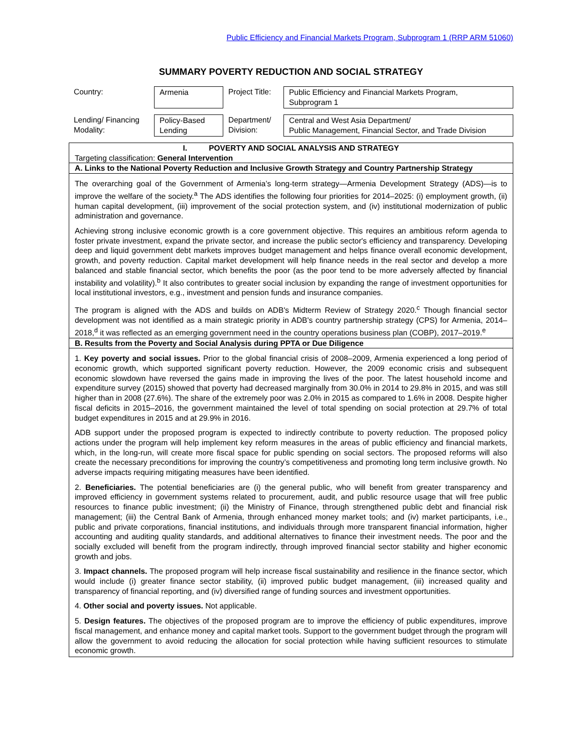Public Efficiency and Financial Markets Program, Subprogram 1 (RRP ARM 51060)
SUMMARY POVERTY REDUCTION AND SOCIAL STRATEGY
| Country: | Armenia | Project Title: | Public Efficiency and Financial Markets Program, Subprogram 1 |
| Lending/ Financing Modality: | Policy-Based Lending | Department/ Division: | Central and West Asia Department/ Public Management, Financial Sector, and Trade Division |
I. POVERTY AND SOCIAL ANALYSIS AND STRATEGY
Targeting classification: General Intervention
A. Links to the National Poverty Reduction and Inclusive Growth Strategy and Country Partnership Strategy
The overarching goal of the Government of Armenia’s long-term strategy—Armenia Development Strategy (ADS)—is to improve the welfare of the society.<sup>a</sup> The ADS identifies the following four priorities for 2014–2025: (i) employment growth, (ii) human capital development, (iii) improvement of the social protection system, and (iv) institutional modernization of public administration and governance.
Achieving strong inclusive economic growth is a core government objective. This requires an ambitious reform agenda to foster private investment, expand the private sector, and increase the public sector's efficiency and transparency. Developing deep and liquid government debt markets improves budget management and helps finance overall economic development, growth, and poverty reduction. Capital market development will help finance needs in the real sector and develop a more balanced and stable financial sector, which benefits the poor (as the poor tend to be more adversely affected by financial instability and volatility).<sup>b</sup> It also contributes to greater social inclusion by expanding the range of investment opportunities for local institutional investors, e.g., investment and pension funds and insurance companies.
The program is aligned with the ADS and builds on ADB's Midterm Review of Strategy 2020.<sup>c</sup> Though financial sector development was not identified as a main strategic priority in ADB's country partnership strategy (CPS) for Armenia, 2014–2018,<sup>d</sup> it was reflected as an emerging government need in the country operations business plan (COBP), 2017–2019.<sup>e</sup>
B. Results from the Poverty and Social Analysis during PPTA or Due Diligence
1. Key poverty and social issues. Prior to the global financial crisis of 2008–2009, Armenia experienced a long period of economic growth, which supported significant poverty reduction. However, the 2009 economic crisis and subsequent economic slowdown have reversed the gains made in improving the lives of the poor. The latest household income and expenditure survey (2015) showed that poverty had decreased marginally from 30.0% in 2014 to 29.8% in 2015, and was still higher than in 2008 (27.6%). The share of the extremely poor was 2.0% in 2015 as compared to 1.6% in 2008. Despite higher fiscal deficits in 2015–2016, the government maintained the level of total spending on social protection at 29.7% of total budget expenditures in 2015 and at 29.9% in 2016.
ADB support under the proposed program is expected to indirectly contribute to poverty reduction. The proposed policy actions under the program will help implement key reform measures in the areas of public efficiency and financial markets, which, in the long-run, will create more fiscal space for public spending on social sectors. The proposed reforms will also create the necessary preconditions for improving the country’s competitiveness and promoting long term inclusive growth. No adverse impacts requiring mitigating measures have been identified.
2. Beneficiaries. The potential beneficiaries are (i) the general public, who will benefit from greater transparency and improved efficiency in government systems related to procurement, audit, and public resource usage that will free public resources to finance public investment; (ii) the Ministry of Finance, through strengthened public debt and financial risk management; (iii) the Central Bank of Armenia, through enhanced money market tools; and (iv) market participants, i.e., public and private corporations, financial institutions, and individuals through more transparent financial information, higher accounting and auditing quality standards, and additional alternatives to finance their investment needs. The poor and the socially excluded will benefit from the program indirectly, through improved financial sector stability and higher economic growth and jobs.
3. Impact channels. The proposed program will help increase fiscal sustainability and resilience in the finance sector, which would include (i) greater finance sector stability, (ii) improved public budget management, (iii) increased quality and transparency of financial reporting, and (iv) diversified range of funding sources and investment opportunities.
4. Other social and poverty issues. Not applicable.
5. Design features. The objectives of the proposed program are to improve the efficiency of public expenditures, improve fiscal management, and enhance money and capital market tools. Support to the government budget through the program will allow the government to avoid reducing the allocation for social protection while having sufficient resources to stimulate economic growth.